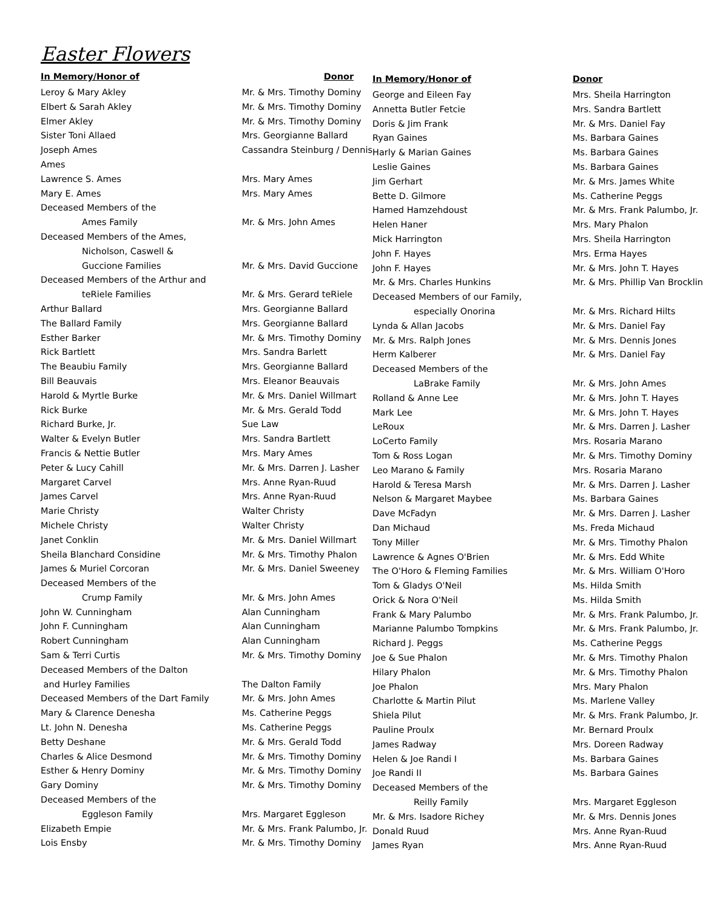Easter Flowers
| In Memory/Honor of | Donor |
| --- | --- |
| Leroy & Mary Akley | Mr. & Mrs. Timothy Dominy |
| Elbert & Sarah Akley | Mr. & Mrs. Timothy Dominy |
| Elmer Akley | Mr. & Mrs. Timothy Dominy |
| Sister Toni Allaed | Mrs. Georgianne Ballard |
| Joseph Ames | Cassandra Steinburg / Dennis |
| Ames | |
| Lawrence S. Ames | Mrs. Mary Ames |
| Mary E. Ames | Mrs. Mary Ames |
| Deceased Members of the | |
| Ames Family | Mr. & Mrs. John Ames |
| Deceased Members of the Ames, | |
| Nicholson, Caswell & | |
| Guccione Families | Mr. & Mrs. David Guccione |
| Deceased Members of the Arthur and | |
| teRiele Families | Mr. & Mrs. Gerard teRiele |
| Arthur Ballard | Mrs. Georgianne Ballard |
| The Ballard Family | Mrs. Georgianne Ballard |
| Esther Barker | Mr. & Mrs. Timothy Dominy |
| Rick Bartlett | Mrs. Sandra Barlett |
| The Beaubiu Family | Mrs. Georgianne Ballard |
| Bill Beauvais | Mrs. Eleanor Beauvais |
| Harold & Myrtle Burke | Mr. & Mrs. Daniel Willmart |
| Rick Burke | Mr. & Mrs. Gerald Todd |
| Richard Burke, Jr. | Sue Law |
| Walter & Evelyn Butler | Mrs. Sandra Bartlett |
| Francis & Nettie Butler | Mrs. Mary Ames |
| Peter & Lucy Cahill | Mr. & Mrs. Darren J. Lasher |
| Margaret Carvel | Mrs. Anne Ryan-Ruud |
| James Carvel | Mrs. Anne Ryan-Ruud |
| Marie Christy | Walter Christy |
| Michele Christy | Walter Christy |
| Janet Conklin | Mr. & Mrs. Daniel Willmart |
| Sheila Blanchard Considine | Mr. & Mrs. Timothy Phalon |
| James & Muriel Corcoran | Mr. & Mrs. Daniel Sweeney |
| Deceased Members of the | |
| Crump Family | Mr. & Mrs. John Ames |
| John W. Cunningham | Alan Cunningham |
| John F. Cunningham | Alan Cunningham |
| Robert Cunningham | Alan Cunningham |
| Sam & Terri Curtis | Mr. & Mrs. Timothy Dominy |
| Deceased Members of the Dalton | |
| and Hurley Families | The Dalton Family |
| Deceased Members of the Dart Family | Mr. & Mrs. John Ames |
| Mary & Clarence Denesha | Ms. Catherine Peggs |
| Lt. John N. Denesha | Ms. Catherine Peggs |
| Betty Deshane | Mr. & Mrs. Gerald Todd |
| Charles & Alice Desmond | Mr. & Mrs. Timothy Dominy |
| Esther & Henry Dominy | Mr. & Mrs. Timothy Dominy |
| Gary Dominy | Mr. & Mrs. Timothy Dominy |
| Deceased Members of the | |
| Eggleson Family | Mrs. Margaret Eggleson |
| Elizabeth Empie | Mr. & Mrs. Frank Palumbo, Jr. |
| Lois Ensby | Mr. & Mrs. Timothy Dominy |
| In Memory/Honor of | Donor |
| --- | --- |
| George and Eileen Fay | Mrs. Sheila Harrington |
| Annetta Butler Fetcie | Mrs. Sandra Bartlett |
| Doris & Jim Frank | Mr. & Mrs. Daniel Fay |
| Ryan Gaines | Ms. Barbara Gaines |
| Harly & Marian Gaines | Ms. Barbara Gaines |
| Leslie Gaines | Ms. Barbara Gaines |
| Jim Gerhart | Mr. & Mrs. James White |
| Bette D. Gilmore | Ms. Catherine Peggs |
| Hamed Hamzehdoust | Mr. & Mrs. Frank Palumbo, Jr. |
| Helen Haner | Mrs. Mary Phalon |
| Mick Harrington | Mrs. Sheila Harrington |
| John F. Hayes | Mrs. Erma Hayes |
| John F. Hayes | Mr. & Mrs. John T. Hayes |
| Mr. & Mrs. Charles Hunkins | Mr. & Mrs. Phillip Van Brocklin |
| Deceased Members of our Family, | |
| especially Onorina | Mr. & Mrs. Richard Hilts |
| Lynda & Allan Jacobs | Mr. & Mrs. Daniel Fay |
| Mr. & Mrs. Ralph Jones | Mr. & Mrs. Dennis Jones |
| Herm Kalberer | Mr. & Mrs. Daniel Fay |
| Deceased Members of the | |
| LaBrake Family | Mr. & Mrs. John Ames |
| Rolland & Anne Lee | Mr. & Mrs. John T. Hayes |
| Mark Lee | Mr. & Mrs. John T. Hayes |
| LeRoux | Mr. & Mrs. Darren J. Lasher |
| LoCerto Family | Mrs. Rosaria Marano |
| Tom & Ross Logan | Mr. & Mrs. Timothy Dominy |
| Leo Marano & Family | Mrs. Rosaria Marano |
| Harold & Teresa Marsh | Mr. & Mrs. Darren J. Lasher |
| Nelson & Margaret Maybee | Ms. Barbara Gaines |
| Dave McFadyn | Mr. & Mrs. Darren J. Lasher |
| Dan Michaud | Ms. Freda Michaud |
| Tony Miller | Mr. & Mrs. Timothy Phalon |
| Lawrence & Agnes O'Brien | Mr. & Mrs. Edd White |
| The O'Horo & Fleming Families | Mr. & Mrs. William O'Horo |
| Tom & Gladys O'Neil | Ms. Hilda Smith |
| Orick & Nora O'Neil | Ms. Hilda Smith |
| Frank & Mary Palumbo | Mr. & Mrs. Frank Palumbo, Jr. |
| Marianne Palumbo Tompkins | Mr. & Mrs. Frank Palumbo, Jr. |
| Richard J. Peggs | Ms. Catherine Peggs |
| Joe & Sue Phalon | Mr. & Mrs. Timothy Phalon |
| Hilary Phalon | Mr. & Mrs. Timothy Phalon |
| Joe Phalon | Mrs. Mary Phalon |
| Charlotte & Martin Pilut | Ms. Marlene Valley |
| Shiela Pilut | Mr. & Mrs. Frank Palumbo, Jr. |
| Pauline Proulx | Mr. Bernard Proulx |
| James Radway | Mrs. Doreen Radway |
| Helen & Joe Randi I | Ms. Barbara Gaines |
| Joe Randi II | Ms. Barbara Gaines |
| Deceased Members of the | |
| Reilly Family | Mrs. Margaret Eggleson |
| Mr. & Mrs. Isadore Richey | Mr. & Mrs. Dennis Jones |
| Donald Ruud | Mrs. Anne Ryan-Ruud |
| James Ryan | Mrs. Anne Ryan-Ruud |